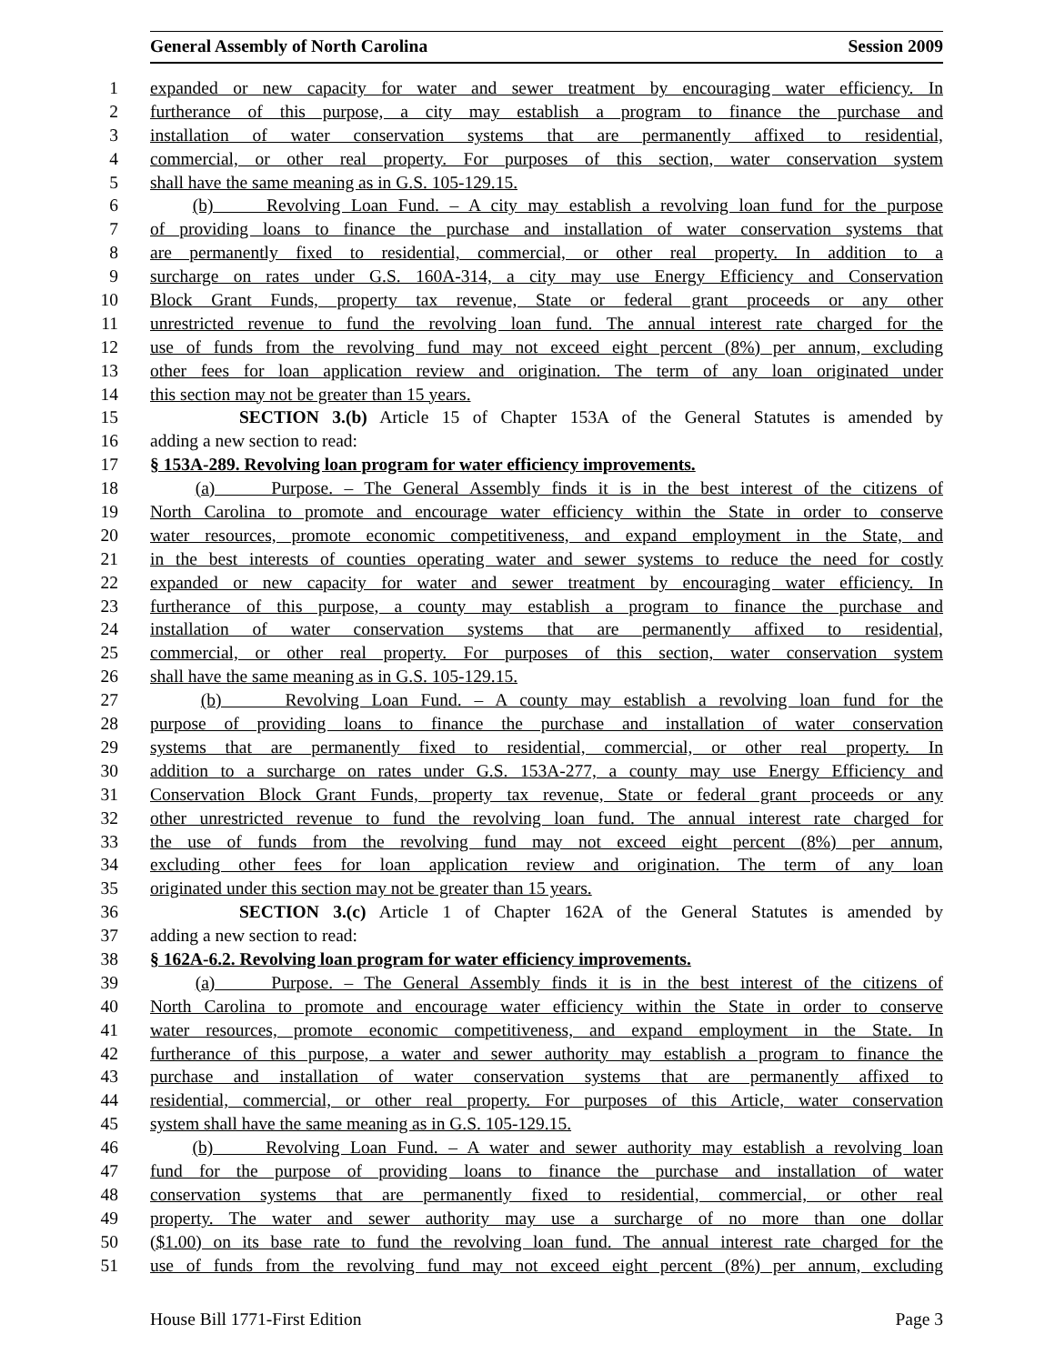General Assembly of North Carolina Session 2009
1 expanded or new capacity for water and sewer treatment by encouraging water efficiency. In
2 furtherance of this purpose, a city may establish a program to finance the purchase and
3 installation of water conservation systems that are permanently affixed to residential,
4 commercial, or other real property. For purposes of this section, water conservation system
5 shall have the same meaning as in G.S. 105-129.15.
6 (b) Revolving Loan Fund. – A city may establish a revolving loan fund for the purpose
7 of providing loans to finance the purchase and installation of water conservation systems that
8 are permanently fixed to residential, commercial, or other real property. In addition to a
9 surcharge on rates under G.S. 160A-314, a city may use Energy Efficiency and Conservation
10 Block Grant Funds, property tax revenue, State or federal grant proceeds or any other
11 unrestricted revenue to fund the revolving loan fund. The annual interest rate charged for the
12 use of funds from the revolving fund may not exceed eight percent (8%) per annum, excluding
13 other fees for loan application review and origination. The term of any loan originated under
14 this section may not be greater than 15 years.
15 SECTION 3.(b) Article 15 of Chapter 153A of the General Statutes is amended by
16 adding a new section to read:
17 § 153A-289. Revolving loan program for water efficiency improvements.
18 (a) Purpose. – The General Assembly finds it is in the best interest of the citizens of
19 North Carolina to promote and encourage water efficiency within the State in order to conserve
20 water resources, promote economic competitiveness, and expand employment in the State, and
21 in the best interests of counties operating water and sewer systems to reduce the need for costly
22 expanded or new capacity for water and sewer treatment by encouraging water efficiency. In
23 furtherance of this purpose, a county may establish a program to finance the purchase and
24 installation of water conservation systems that are permanently affixed to residential,
25 commercial, or other real property. For purposes of this section, water conservation system
26 shall have the same meaning as in G.S. 105-129.15.
27 (b) Revolving Loan Fund. – A county may establish a revolving loan fund for the
28 purpose of providing loans to finance the purchase and installation of water conservation
29 systems that are permanently fixed to residential, commercial, or other real property. In
30 addition to a surcharge on rates under G.S. 153A-277, a county may use Energy Efficiency and
31 Conservation Block Grant Funds, property tax revenue, State or federal grant proceeds or any
32 other unrestricted revenue to fund the revolving loan fund. The annual interest rate charged for
33 the use of funds from the revolving fund may not exceed eight percent (8%) per annum,
34 excluding other fees for loan application review and origination. The term of any loan
35 originated under this section may not be greater than 15 years.
36 SECTION 3.(c) Article 1 of Chapter 162A of the General Statutes is amended by
37 adding a new section to read:
38 § 162A-6.2. Revolving loan program for water efficiency improvements.
39 (a) Purpose. – The General Assembly finds it is in the best interest of the citizens of
40 North Carolina to promote and encourage water efficiency within the State in order to conserve
41 water resources, promote economic competitiveness, and expand employment in the State. In
42 furtherance of this purpose, a water and sewer authority may establish a program to finance the
43 purchase and installation of water conservation systems that are permanently affixed to
44 residential, commercial, or other real property. For purposes of this Article, water conservation
45 system shall have the same meaning as in G.S. 105-129.15.
46 (b) Revolving Loan Fund. – A water and sewer authority may establish a revolving loan
47 fund for the purpose of providing loans to finance the purchase and installation of water
48 conservation systems that are permanently fixed to residential, commercial, or other real
49 property. The water and sewer authority may use a surcharge of no more than one dollar
50 ($1.00) on its base rate to fund the revolving loan fund. The annual interest rate charged for the
51 use of funds from the revolving fund may not exceed eight percent (8%) per annum, excluding
House Bill 1771-First Edition Page 3